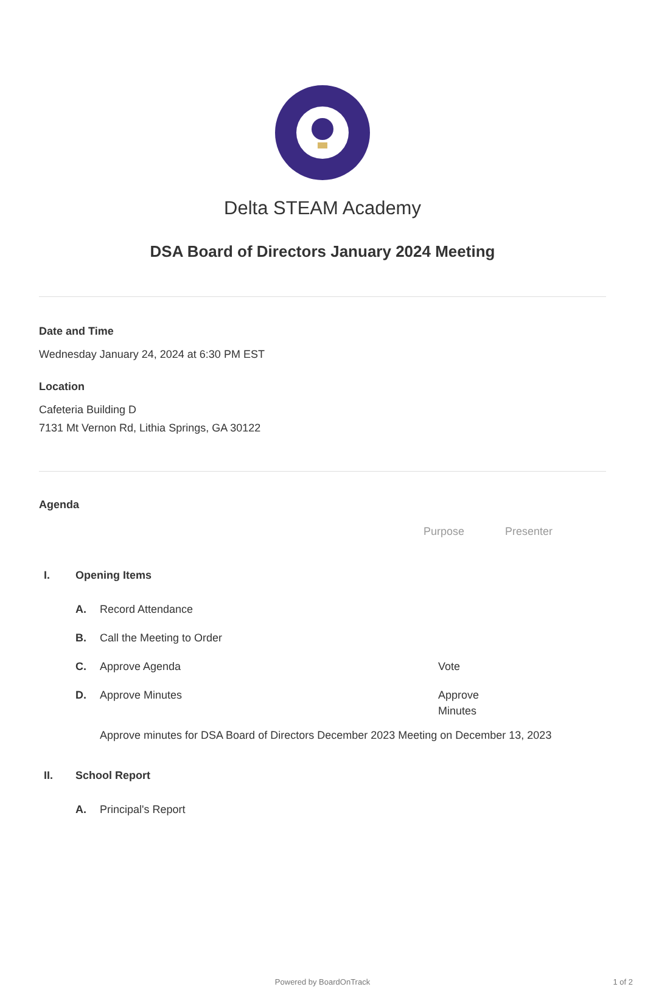Delta STEAM Academy
DSA Board of Directors January 2024 Meeting
Date and Time
Wednesday January 24, 2024 at 6:30 PM EST
Location
Cafeteria Building D
7131 Mt Vernon Rd, Lithia Springs, GA 30122
Agenda
Purpose Presenter
I. Opening Items
A. Record Attendance
B. Call the Meeting to Order
C. Approve Agenda Vote
D. Approve Minutes Approve Minutes
Approve minutes for DSA Board of Directors December 2023 Meeting on December 13, 2023
II. School Report
A. Principal's Report
Powered by BoardOnTrack 1 of 2